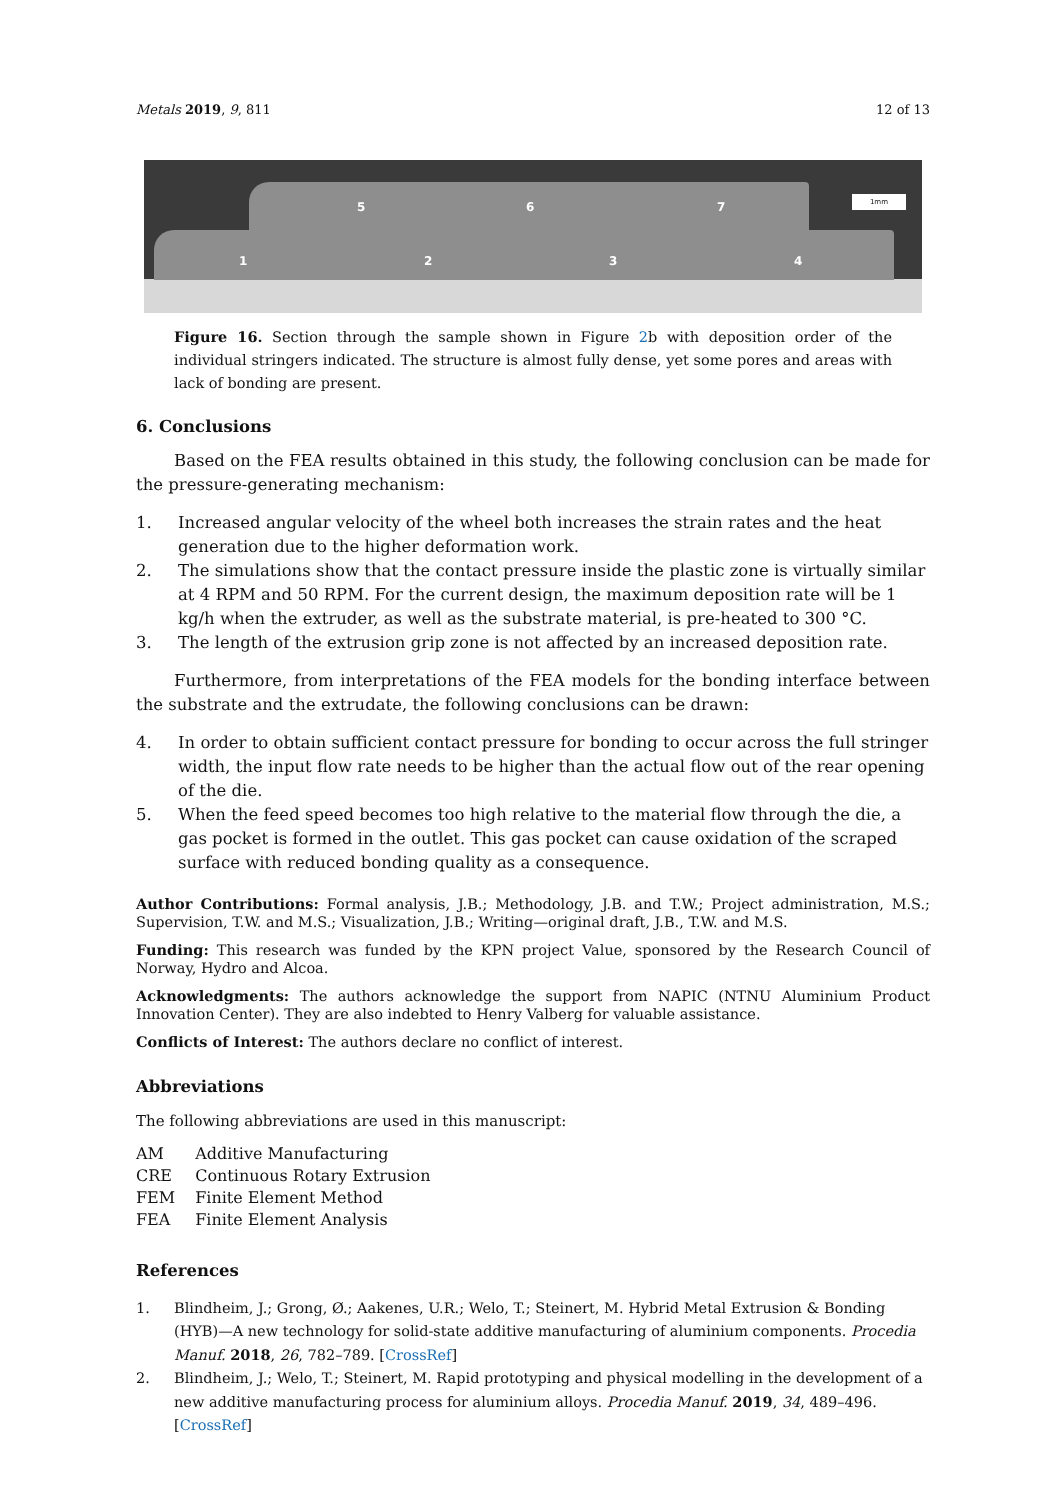Metals 2019, 9, 811 12 of 13
5 6 7
1 2 3 4
1mm
Figure 16. Section through the sample shown in Figure 2b with deposition order of the individual stringers indicated. The structure is almost fully dense, yet some pores and areas with lack of bonding are present.
6. Conclusions
Based on the FEA results obtained in this study, the following conclusion can be made for the pressure-generating mechanism:
1. Increased angular velocity of the wheel both increases the strain rates and the heat generation due to the higher deformation work.
2. The simulations show that the contact pressure inside the plastic zone is virtually similar at 4 RPM and 50 RPM. For the current design, the maximum deposition rate will be 1 kg/h when the extruder, as well as the substrate material, is pre-heated to 300 °C.
3. The length of the extrusion grip zone is not affected by an increased deposition rate.
Furthermore, from interpretations of the FEA models for the bonding interface between the substrate and the extrudate, the following conclusions can be drawn:
4. In order to obtain sufficient contact pressure for bonding to occur across the full stringer width, the input flow rate needs to be higher than the actual flow out of the rear opening of the die.
5. When the feed speed becomes too high relative to the material flow through the die, a gas pocket is formed in the outlet. This gas pocket can cause oxidation of the scraped surface with reduced bonding quality as a consequence.
Author Contributions: Formal analysis, J.B.; Methodology, J.B. and T.W.; Project administration, M.S.; Supervision, T.W. and M.S.; Visualization, J.B.; Writing—original draft, J.B., T.W. and M.S.
Funding: This research was funded by the KPN project Value, sponsored by the Research Council of Norway, Hydro and Alcoa.
Acknowledgments: The authors acknowledge the support from NAPIC (NTNU Aluminium Product Innovation Center). They are also indebted to Henry Valberg for valuable assistance.
Conflicts of Interest: The authors declare no conflict of interest.
Abbreviations
The following abbreviations are used in this manuscript:
| AM | Additive Manufacturing |
| CRE | Continuous Rotary Extrusion |
| FEM | Finite Element Method |
| FEA | Finite Element Analysis |
References
1. Blindheim, J.; Grong, Ø.; Aakenes, U.R.; Welo, T.; Steinert, M. Hybrid Metal Extrusion & Bonding (HYB)—A new technology for solid-state additive manufacturing of aluminium components. Procedia Manuf. 2018, 26, 782–789. [CrossRef]
2. Blindheim, J.; Welo, T.; Steinert, M. Rapid prototyping and physical modelling in the development of a new additive manufacturing process for aluminium alloys. Procedia Manuf. 2019, 34, 489–496. [CrossRef]